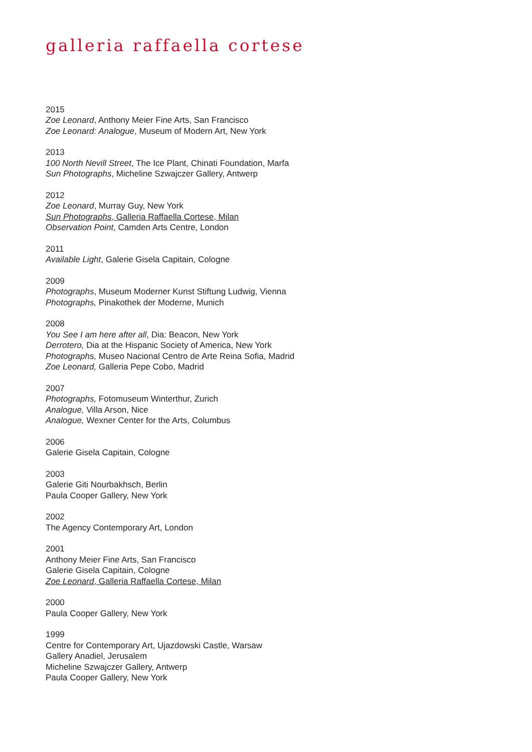galleria raffaella cortese
2015
Zoe Leonard, Anthony Meier Fine Arts, San Francisco
Zoe Leonard: Analogue, Museum of Modern Art, New York
2013
100 North Nevill Street, The Ice Plant, Chinati Foundation, Marfa
Sun Photographs, Micheline Szwajczer Gallery, Antwerp
2012
Zoe Leonard, Murray Guy, New York
Sun Photographs, Galleria Raffaella Cortese, Milan
Observation Point, Camden Arts Centre, London
2011
Available Light, Galerie Gisela Capitain, Cologne
2009
Photographs, Museum Moderner Kunst Stiftung Ludwig, Vienna
Photographs, Pinakothek der Moderne, Munich
2008
You See I am here after all, Dia: Beacon, New York
Derrotero, Dia at the Hispanic Society of America, New York
Photographs, Museo Nacional Centro de Arte Reina Sofia, Madrid
Zoe Leonard, Galleria Pepe Cobo, Madrid
2007
Photographs, Fotomuseum Winterthur, Zurich
Analogue, Villa Arson, Nice
Analogue, Wexner Center for the Arts, Columbus
2006
Galerie Gisela Capitain, Cologne
2003
Galerie Giti Nourbakhsch, Berlin
Paula Cooper Gallery, New York
2002
The Agency Contemporary Art, London
2001
Anthony Meier Fine Arts, San Francisco
Galerie Gisela Capitain, Cologne
Zoe Leonard, Galleria Raffaella Cortese, Milan
2000
Paula Cooper Gallery, New York
1999
Centre for Contemporary Art, Ujazdowski Castle, Warsaw
Gallery Anadiel, Jerusalem
Micheline Szwajczer Gallery, Antwerp
Paula Cooper Gallery, New York